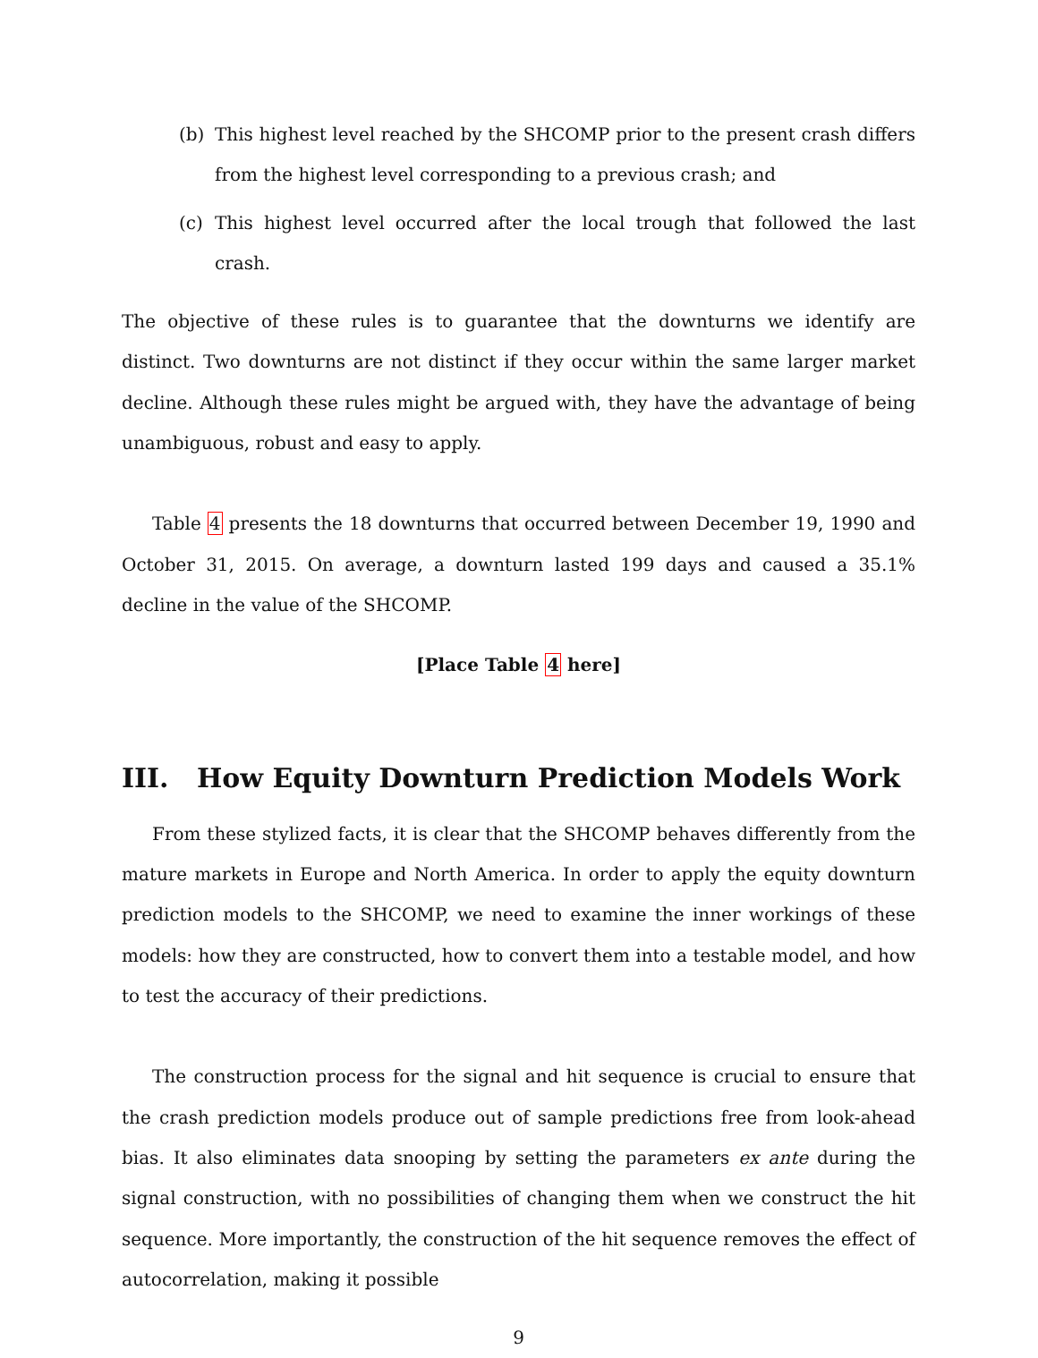(b) This highest level reached by the SHCOMP prior to the present crash differs from the highest level corresponding to a previous crash; and
(c) This highest level occurred after the local trough that followed the last crash.
The objective of these rules is to guarantee that the downturns we identify are distinct. Two downturns are not distinct if they occur within the same larger market decline. Although these rules might be argued with, they have the advantage of being unambiguous, robust and easy to apply.
Table 4 presents the 18 downturns that occurred between December 19, 1990 and October 31, 2015. On average, a downturn lasted 199 days and caused a 35.1% decline in the value of the SHCOMP.
[Place Table 4 here]
III. How Equity Downturn Prediction Models Work
From these stylized facts, it is clear that the SHCOMP behaves differently from the mature markets in Europe and North America. In order to apply the equity downturn prediction models to the SHCOMP, we need to examine the inner workings of these models: how they are constructed, how to convert them into a testable model, and how to test the accuracy of their predictions.
The construction process for the signal and hit sequence is crucial to ensure that the crash prediction models produce out of sample predictions free from look-ahead bias. It also eliminates data snooping by setting the parameters ex ante during the signal construction, with no possibilities of changing them when we construct the hit sequence. More importantly, the construction of the hit sequence removes the effect of autocorrelation, making it possible
9